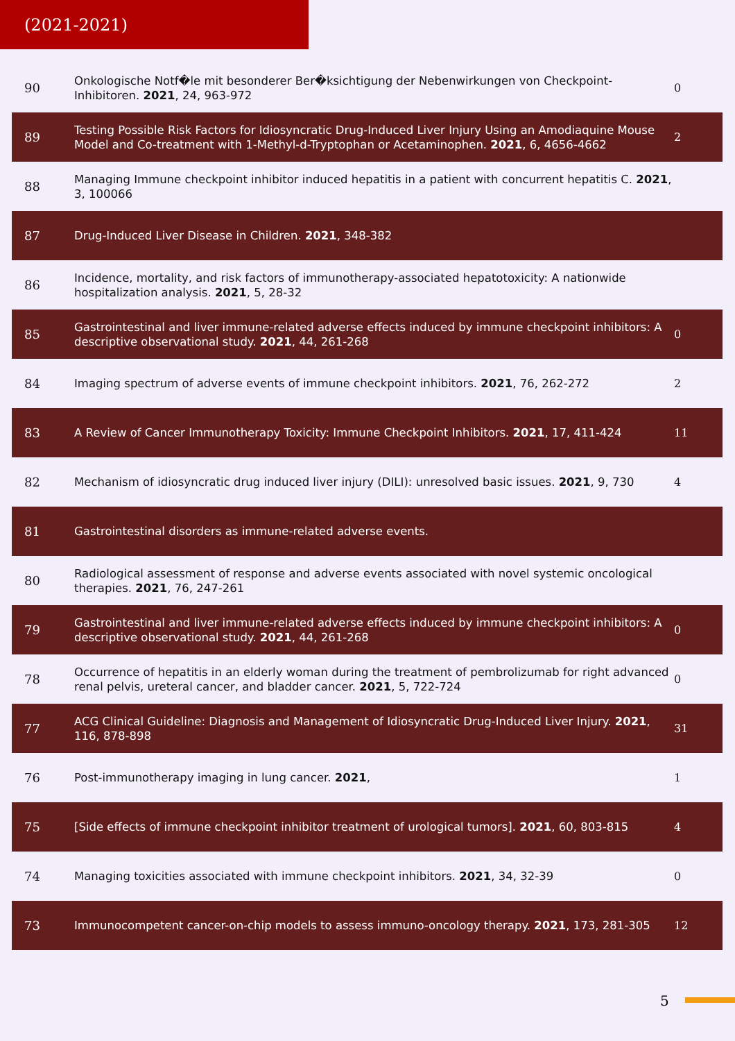(2021-2021)
| 90 | Onkologische Notf�le mit besonderer Ber�ksichtigung der Nebenwirkungen von Checkpoint-Inhibitoren. 2021 , 24, 963-972 | 0 |
| 89 | Testing Possible Risk Factors for Idiosyncratic Drug-Induced Liver Injury Using an Amodiaquine Mouse Model and Co-treatment with 1-Methyl-d-Tryptophan or Acetaminophen. 2021 , 6, 4656-4662 | 2 |
| 88 | Managing Immune checkpoint inhibitor induced hepatitis in a patient with concurrent hepatitis C. 2021 , 3, 100066 | |
| 87 | Drug-Induced Liver Disease in Children. 2021 , 348-382 | |
| 86 | Incidence, mortality, and risk factors of immunotherapy-associated hepatotoxicity: A nationwide hospitalization analysis. 2021 , 5, 28-32 | |
| 85 | Gastrointestinal and liver immune-related adverse effects induced by immune checkpoint inhibitors: A descriptive observational study. 2021 , 44, 261-268 | 0 |
| 84 | Imaging spectrum of adverse events of immune checkpoint inhibitors. 2021 , 76, 262-272 | 2 |
| 83 | A Review of Cancer Immunotherapy Toxicity: Immune Checkpoint Inhibitors. 2021 , 17, 411-424 | 11 |
| 82 | Mechanism of idiosyncratic drug induced liver injury (DILI): unresolved basic issues. 2021 , 9, 730 | 4 |
| 81 | Gastrointestinal disorders as immune-related adverse events. | |
| 80 | Radiological assessment of response and adverse events associated with novel systemic oncological therapies. 2021 , 76, 247-261 | |
| 79 | Gastrointestinal and liver immune-related adverse effects induced by immune checkpoint inhibitors: A descriptive observational study. 2021 , 44, 261-268 | 0 |
| 78 | Occurrence of hepatitis in an elderly woman during the treatment of pembrolizumab for right advanced renal pelvis, ureteral cancer, and bladder cancer. 2021 , 5, 722-724 | 0 |
| 77 | ACG Clinical Guideline: Diagnosis and Management of Idiosyncratic Drug-Induced Liver Injury. 2021 , 116, 878-898 | 31 |
| 76 | Post-immunotherapy imaging in lung cancer. 2021 , | 1 |
| 75 | [Side effects of immune checkpoint inhibitor treatment of urological tumors]. 2021 , 60, 803-815 | 4 |
| 74 | Managing toxicities associated with immune checkpoint inhibitors. 2021 , 34, 32-39 | 0 |
| 73 | Immunocompetent cancer-on-chip models to assess immuno-oncology therapy. 2021 , 173, 281-305 | 12 |
5